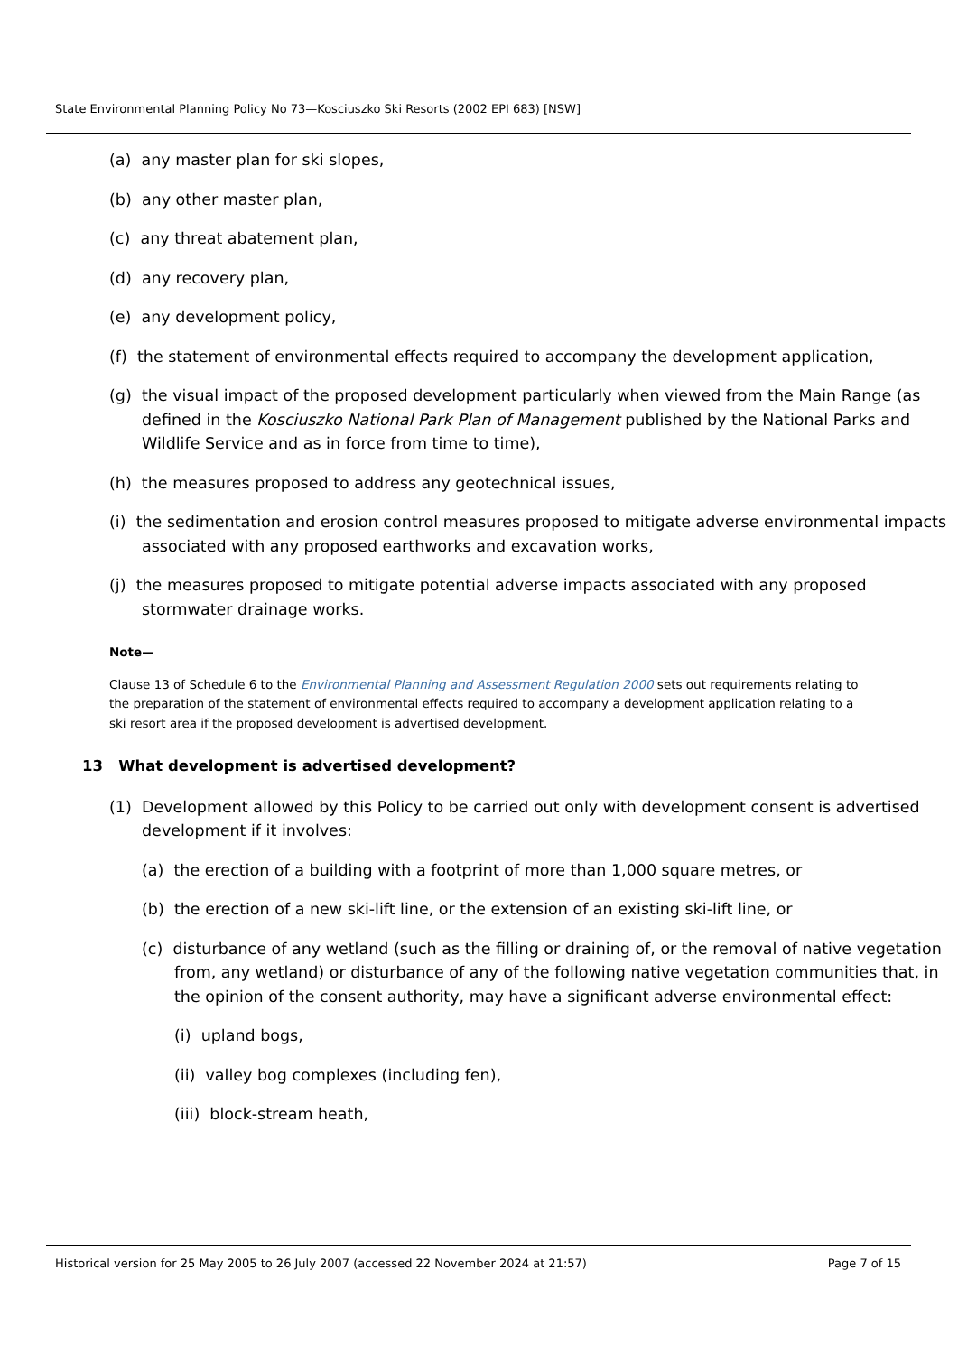State Environmental Planning Policy No 73—Kosciuszko Ski Resorts (2002 EPI 683) [NSW]
(a) any master plan for ski slopes,
(b) any other master plan,
(c) any threat abatement plan,
(d) any recovery plan,
(e) any development policy,
(f) the statement of environmental effects required to accompany the development application,
(g) the visual impact of the proposed development particularly when viewed from the Main Range (as defined in the Kosciuszko National Park Plan of Management published by the National Parks and Wildlife Service and as in force from time to time),
(h) the measures proposed to address any geotechnical issues,
(i) the sedimentation and erosion control measures proposed to mitigate adverse environmental impacts associated with any proposed earthworks and excavation works,
(j) the measures proposed to mitigate potential adverse impacts associated with any proposed stormwater drainage works.
Note—
Clause 13 of Schedule 6 to the Environmental Planning and Assessment Regulation 2000 sets out requirements relating to the preparation of the statement of environmental effects required to accompany a development application relating to a ski resort area if the proposed development is advertised development.
13 What development is advertised development?
(1) Development allowed by this Policy to be carried out only with development consent is advertised development if it involves:
(a) the erection of a building with a footprint of more than 1,000 square metres, or
(b) the erection of a new ski-lift line, or the extension of an existing ski-lift line, or
(c) disturbance of any wetland (such as the filling or draining of, or the removal of native vegetation from, any wetland) or disturbance of any of the following native vegetation communities that, in the opinion of the consent authority, may have a significant adverse environmental effect:
(i) upland bogs,
(ii) valley bog complexes (including fen),
(iii) block-stream heath,
Historical version for 25 May 2005 to 26 July 2007 (accessed 22 November 2024 at 21:57) Page 7 of 15